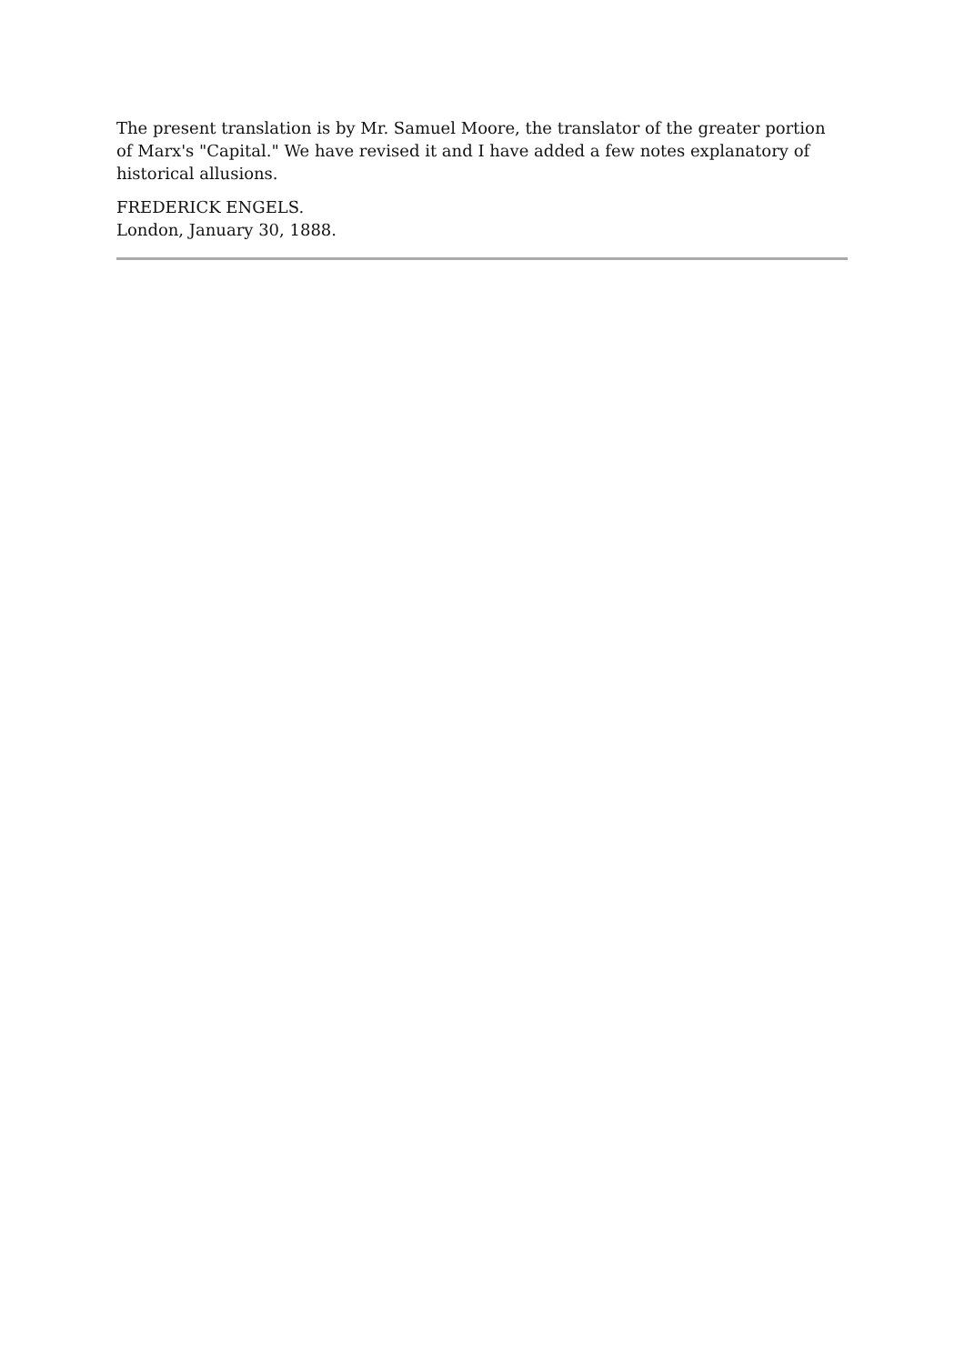The present translation is by Mr. Samuel Moore, the translator of the greater portion of Marx's "Capital." We have revised it and I have added a few notes explanatory of historical allusions.
FREDERICK ENGELS.
London, January 30, 1888.